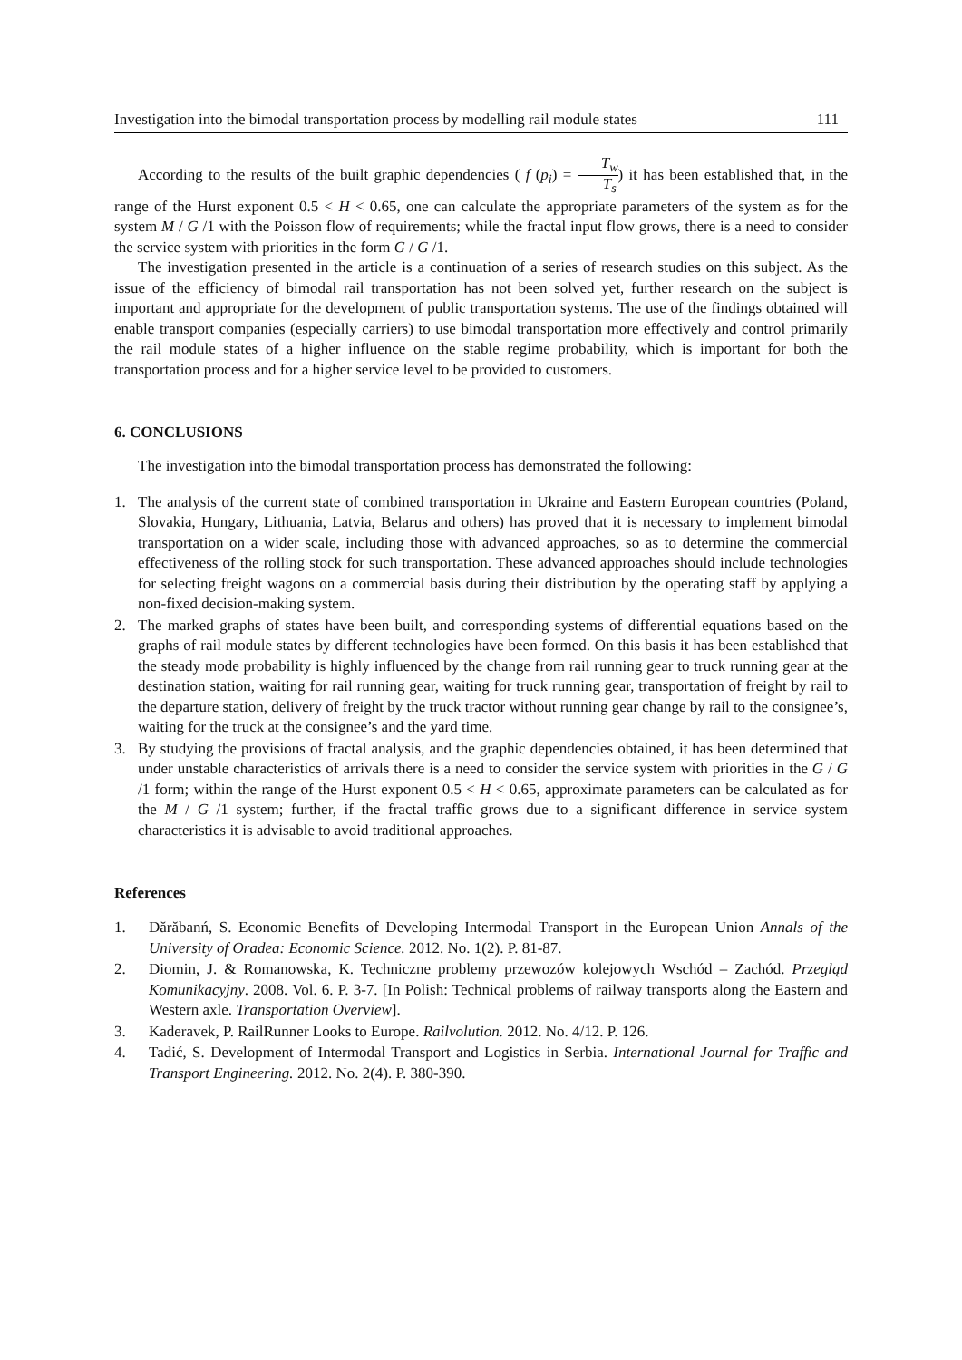Investigation into the bimodal transportation process by modelling rail module states 111
According to the results of the built graphic dependencies ( f (p<sub>i</sub>) = T<sub>w</sub> T<sub>s</sub>) it has been established that, in the range of the Hurst exponent 0.5 < H < 0.65, one can calculate the appropriate parameters of the system as for the system M / G /1 with the Poisson flow of requirements; while the fractal input flow grows, there is a need to consider the service system with priorities in the form G / G /1.
The investigation presented in the article is a continuation of a series of research studies on this subject. As the issue of the efficiency of bimodal rail transportation has not been solved yet, further research on the subject is important and appropriate for the development of public transportation systems. The use of the findings obtained will enable transport companies (especially carriers) to use bimodal transportation more effectively and control primarily the rail module states of a higher influence on the stable regime probability, which is important for both the transportation process and for a higher service level to be provided to customers.
6. CONCLUSIONS
The investigation into the bimodal transportation process has demonstrated the following:
1. The analysis of the current state of combined transportation in Ukraine and Eastern European countries (Poland, Slovakia, Hungary, Lithuania, Latvia, Belarus and others) has proved that it is necessary to implement bimodal transportation on a wider scale, including those with advanced approaches, so as to determine the commercial effectiveness of the rolling stock for such transportation. These advanced approaches should include technologies for selecting freight wagons on a commercial basis during their distribution by the operating staff by applying a non-fixed decision-making system.
2. The marked graphs of states have been built, and corresponding systems of differential equations based on the graphs of rail module states by different technologies have been formed. On this basis it has been established that the steady mode probability is highly influenced by the change from rail running gear to truck running gear at the destination station, waiting for rail running gear, waiting for truck running gear, transportation of freight by rail to the departure station, delivery of freight by the truck tractor without running gear change by rail to the consignee’s, waiting for the truck at the consignee’s and the yard time.
3. By studying the provisions of fractal analysis, and the graphic dependencies obtained, it has been determined that under unstable characteristics of arrivals there is a need to consider the service system with priorities in the G / G /1 form; within the range of the Hurst exponent 0.5 < H < 0.65, approximate parameters can be calculated as for the M / G /1 system; further, if the fractal traffic grows due to a significant difference in service system characteristics it is advisable to avoid traditional approaches.
References
1. Dărăbanń, S. Economic Benefits of Developing Intermodal Transport in the European Union Annals of the University of Oradea: Economic Science. 2012. No. 1(2). P. 81-87.
2. Diomin, J. & Romanowska, K. Techniczne problemy przewozów kolejowych Wschód – Zachód. Przegląd Komunikacyjny. 2008. Vol. 6. P. 3-7. [In Polish: Technical problems of railway transports along the Eastern and Western axle. Transportation Overview].
3. Kaderavek, P. RailRunner Looks to Europe. Railvolution. 2012. No. 4/12. P. 126.
4. Tadić, S. Development of Intermodal Transport and Logistics in Serbia. International Journal for Traffic and Transport Engineering. 2012. No. 2(4). P. 380-390.